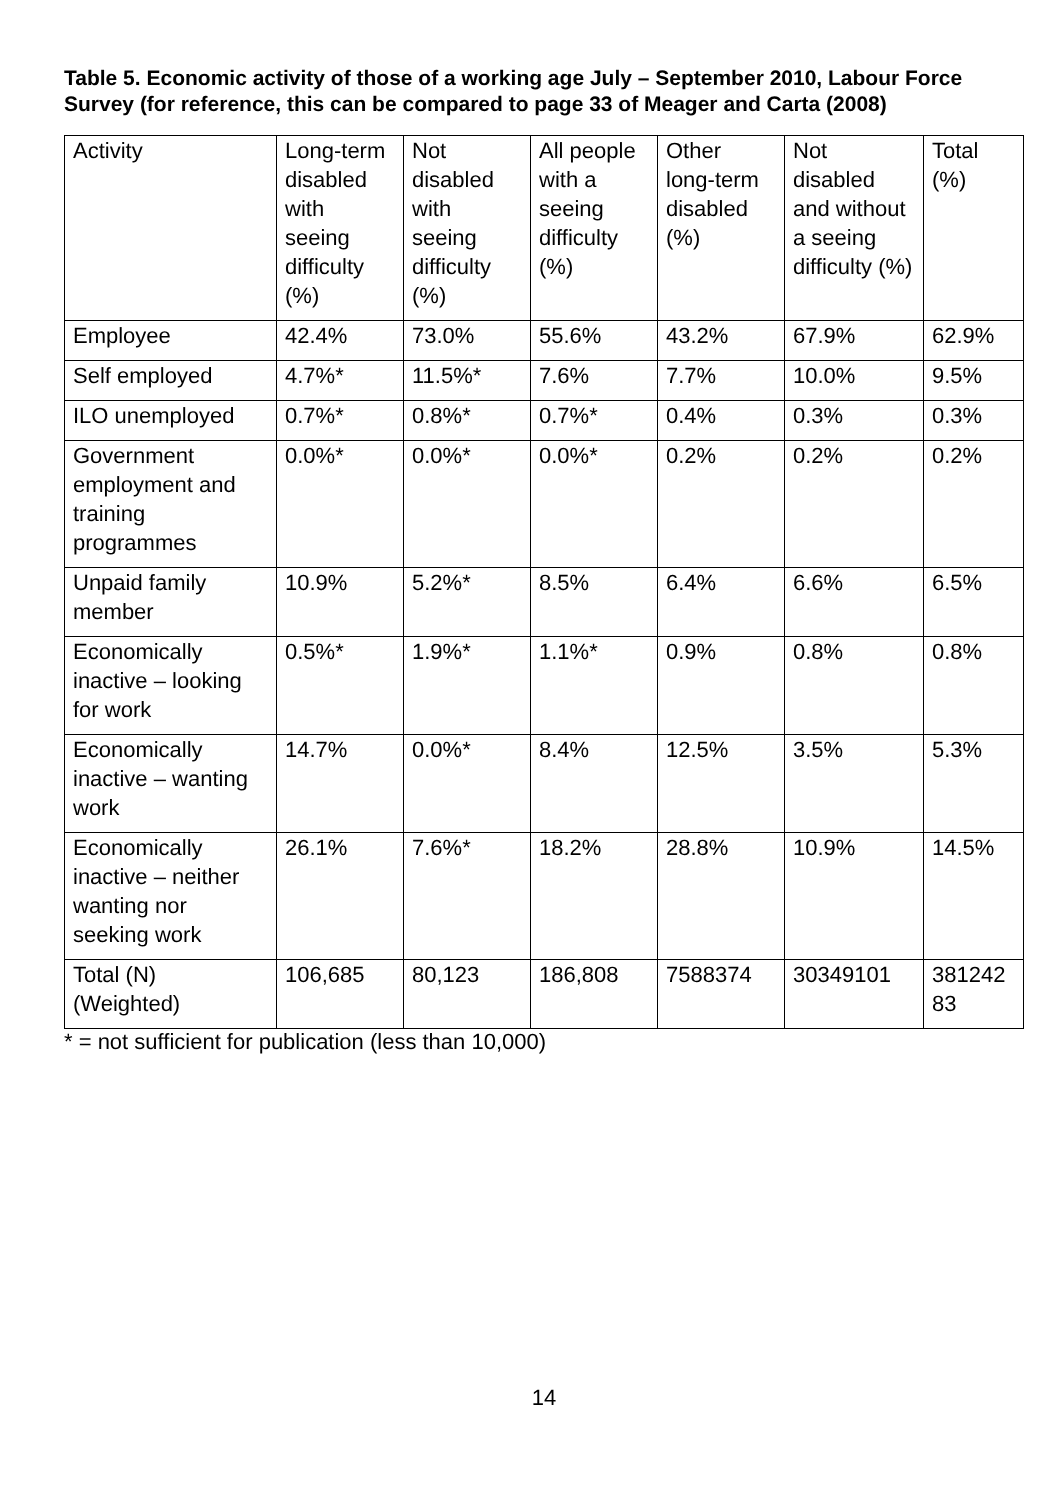Table 5. Economic activity of those of a working age July – September 2010, Labour Force Survey (for reference, this can be compared to page 33 of Meager and Carta (2008)
| Activity | Long-term disabled with seeing difficulty (%) | Not disabled with seeing difficulty (%) | All people with a seeing difficulty (%) | Other long-term disabled (%) | Not disabled and without a seeing difficulty (%) | Total (%) |
| --- | --- | --- | --- | --- | --- | --- |
| Employee | 42.4% | 73.0% | 55.6% | 43.2% | 67.9% | 62.9% |
| Self employed | 4.7%* | 11.5%* | 7.6% | 7.7% | 10.0% | 9.5% |
| ILO unemployed | 0.7%* | 0.8%* | 0.7%* | 0.4% | 0.3% | 0.3% |
| Government employment and training programmes | 0.0%* | 0.0%* | 0.0%* | 0.2% | 0.2% | 0.2% |
| Unpaid family member | 10.9% | 5.2%* | 8.5% | 6.4% | 6.6% | 6.5% |
| Economically inactive – looking for work | 0.5%* | 1.9%* | 1.1%* | 0.9% | 0.8% | 0.8% |
| Economically inactive – wanting work | 14.7% | 0.0%* | 8.4% | 12.5% | 3.5% | 5.3% |
| Economically inactive – neither wanting nor seeking work | 26.1% | 7.6%* | 18.2% | 28.8% | 10.9% | 14.5% |
| Total (N) (Weighted) | 106,685 | 80,123 | 186,808 | 7588374 | 30349101 | 381242 83 |
* = not sufficient for publication (less than 10,000)
14